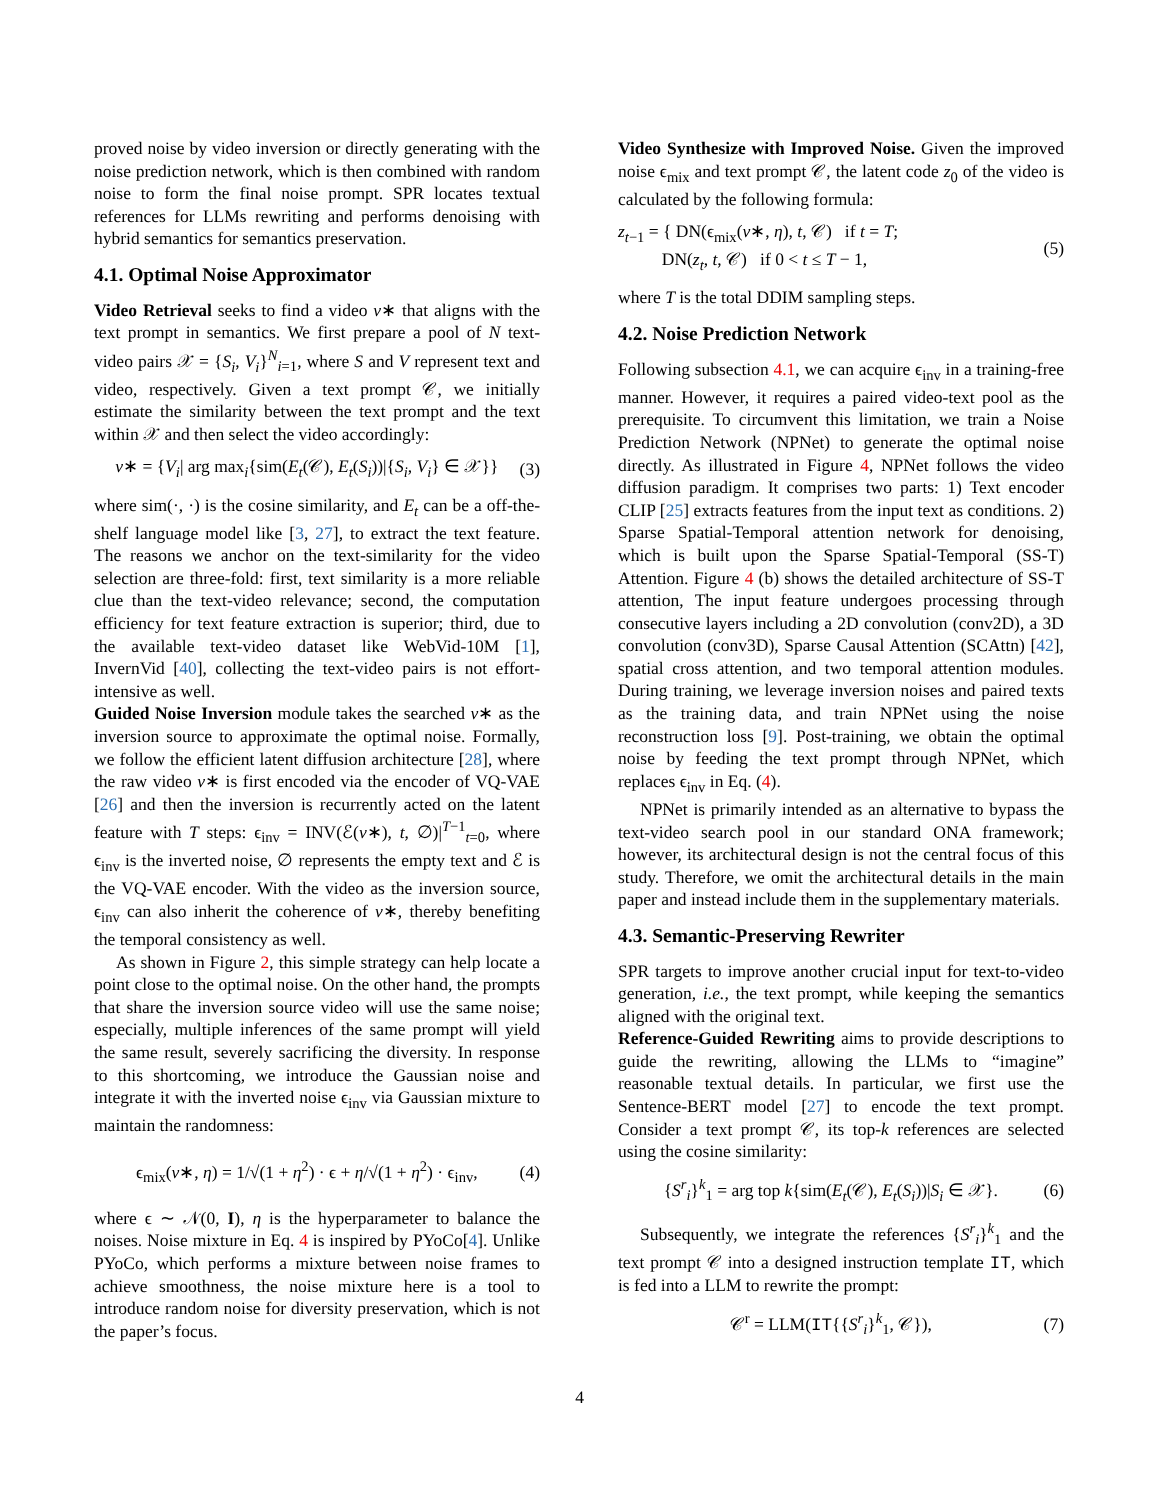proved noise by video inversion or directly generating with the noise prediction network, which is then combined with random noise to form the final noise prompt. SPR locates textual references for LLMs rewriting and performs denoising with hybrid semantics for semantics preservation.
4.1. Optimal Noise Approximator
Video Retrieval seeks to find a video v∗ that aligns with the text prompt in semantics. We first prepare a pool of N text-video pairs 𝒳 = {S<sub>i</sub>, V<sub>i</sub>}<sup>N</sup><sub>i=1</sub>, where S and V represent text and video, respectively. Given a text prompt 𝒞, we initially estimate the similarity between the text prompt and the text within 𝒳 and then select the video accordingly:
v∗ = {V<sub>i</sub>| arg max<sub>i</sub>{sim(E<sub>t</sub>(𝒞), E<sub>t</sub>(S<sub>i</sub>))|{S<sub>i</sub>, V<sub>i</sub>} ∈ 𝒳}} (3)
where sim(·, ·) is the cosine similarity, and E<sub>t</sub> can be a off-the-shelf language model like [3, 27], to extract the text feature. The reasons we anchor on the text-similarity for the video selection are three-fold: first, text similarity is a more reliable clue than the text-video relevance; second, the computation efficiency for text feature extraction is superior; third, due to the available text-video dataset like WebVid-10M [1], InvernVid [40], collecting the text-video pairs is not effort-intensive as well.
Guided Noise Inversion module takes the searched v∗ as the inversion source to approximate the optimal noise. Formally, we follow the efficient latent diffusion architecture [28], where the raw video v∗ is first encoded via the encoder of VQ-VAE [26] and then the inversion is recurrently acted on the latent feature with T steps: ϵ<sub>inv</sub> = INV(ℰ(v∗), t, ∅)|<sup>T−1</sup><sub>t=0</sub>, where ϵ<sub>inv</sub> is the inverted noise, ∅ represents the empty text and ℰ is the VQ-VAE encoder. With the video as the inversion source, ϵ<sub>inv</sub> can also inherit the coherence of v∗, thereby benefiting the temporal consistency as well.
As shown in Figure 2, this simple strategy can help locate a point close to the optimal noise. On the other hand, the prompts that share the inversion source video will use the same noise; especially, multiple inferences of the same prompt will yield the same result, severely sacrificing the diversity. In response to this shortcoming, we introduce the Gaussian noise and integrate it with the inverted noise ϵ<sub>inv</sub> via Gaussian mixture to maintain the randomness:
ϵ<sub>mix</sub>(v∗, η) = 1/√(1 + η<sup>2</sup>) · ϵ + η/√(1 + η<sup>2</sup>) · ϵ<sub>inv</sub>, (4)
where ϵ ∼ 𝒩(0, I), η is the hyperparameter to balance the noises. Noise mixture in Eq. 4 is inspired by PYoCo[4]. Unlike PYoCo, which performs a mixture between noise frames to achieve smoothness, the noise mixture here is a tool to introduce random noise for diversity preservation, which is not the paper’s focus.
Video Synthesize with Improved Noise. Given the improved noise ϵ<sub>mix</sub> and text prompt 𝒞, the latent code z<sub>0</sub> of the video is calculated by the following formula:
z<sub>t−1</sub> = { DN(ϵ<sub>mix</sub>(v∗, η), t, 𝒞) if t = T;
DN(z<sub>t</sub>, t, 𝒞) if 0 < t ≤ T − 1, (5)
where T is the total DDIM sampling steps.
4.2. Noise Prediction Network
Following subsection 4.1, we can acquire ϵ<sub>inv</sub> in a training-free manner. However, it requires a paired video-text pool as the prerequisite. To circumvent this limitation, we train a Noise Prediction Network (NPNet) to generate the optimal noise directly. As illustrated in Figure 4, NPNet follows the video diffusion paradigm. It comprises two parts: 1) Text encoder CLIP [25] extracts features from the input text as conditions. 2) Sparse Spatial-Temporal attention network for denoising, which is built upon the Sparse Spatial-Temporal (SS-T) Attention. Figure 4 (b) shows the detailed architecture of SS-T attention, The input feature undergoes processing through consecutive layers including a 2D convolution (conv2D), a 3D convolution (conv3D), Sparse Causal Attention (SCAttn) [42], spatial cross attention, and two temporal attention modules. During training, we leverage inversion noises and paired texts as the training data, and train NPNet using the noise reconstruction loss [9]. Post-training, we obtain the optimal noise by feeding the text prompt through NPNet, which replaces ϵ<sub>inv</sub> in Eq. (4).
NPNet is primarily intended as an alternative to bypass the text-video search pool in our standard ONA framework; however, its architectural design is not the central focus of this study. Therefore, we omit the architectural details in the main paper and instead include them in the supplementary materials.
4.3. Semantic-Preserving Rewriter
SPR targets to improve another crucial input for text-to-video generation, i.e., the text prompt, while keeping the semantics aligned with the original text.
Reference-Guided Rewriting aims to provide descriptions to guide the rewriting, allowing the LLMs to “imagine” reasonable textual details. In particular, we first use the Sentence-BERT model [27] to encode the text prompt. Consider a text prompt 𝒞, its top-k references are selected using the cosine similarity:
{S<sup>r</sup><sub>i</sub>}<sup>k</sup><sub>1</sub> = arg top k{sim(E<sub>t</sub>(𝒞), E<sub>t</sub>(S<sub>i</sub>))|S<sub>i</sub> ∈ 𝒳}. (6)
Subsequently, we integrate the references {S<sup>r</sup><sub>i</sub>}<sup>k</sup><sub>1</sub> and the text prompt 𝒞 into a designed instruction template IT, which is fed into a LLM to rewrite the prompt:
𝒞<sup>r</sup> = LLM(IT{{S<sup>r</sup><sub>i</sub>}<sup>k</sup><sub>1</sub>, 𝒞}), (7)
4